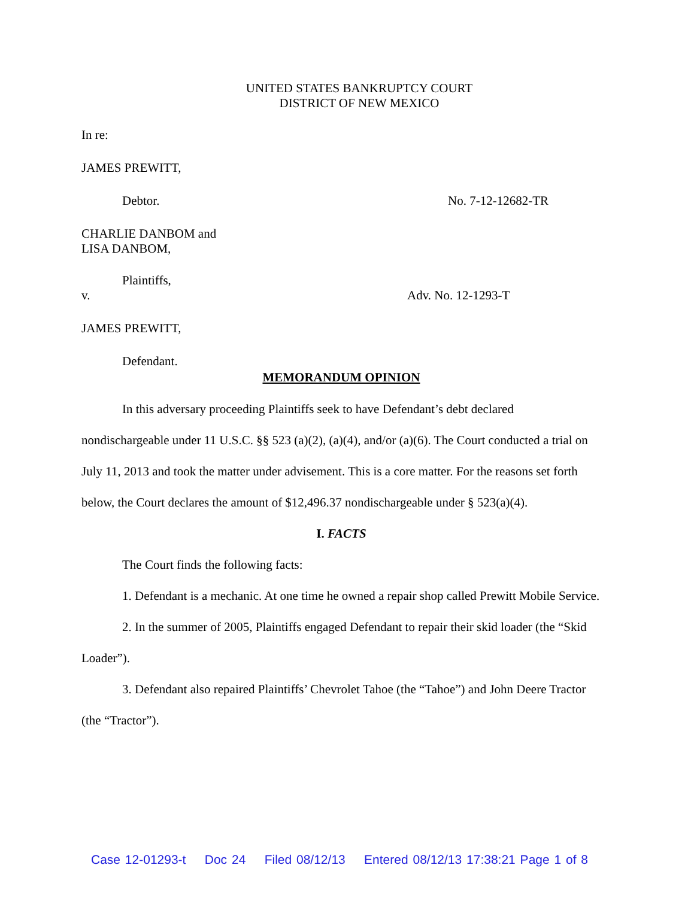UNITED STATES BANKRUPTCY COURT
DISTRICT OF NEW MEXICO
In re:
JAMES PREWITT,
Debtor. No. 7-12-12682-TR
CHARLIE DANBOM and
LISA DANBOM,
Plaintiffs,
v. Adv. No. 12-1293-T
JAMES PREWITT,
Defendant.
MEMORANDUM OPINION
In this adversary proceeding Plaintiffs seek to have Defendant’s debt declared nondischargeable under 11 U.S.C. §§ 523 (a)(2), (a)(4), and/or (a)(6). The Court conducted a trial on July 11, 2013 and took the matter under advisement. This is a core matter. For the reasons set forth below, the Court declares the amount of $12,496.37 nondischargeable under § 523(a)(4).
I. FACTS
The Court finds the following facts:
1. Defendant is a mechanic. At one time he owned a repair shop called Prewitt Mobile Service.
2. In the summer of 2005, Plaintiffs engaged Defendant to repair their skid loader (the “Skid Loader”).
3. Defendant also repaired Plaintiffs’ Chevrolet Tahoe (the “Tahoe”) and John Deere Tractor (the “Tractor”).
Case 12-01293-t Doc 24 Filed 08/12/13 Entered 08/12/13 17:38:21 Page 1 of 8